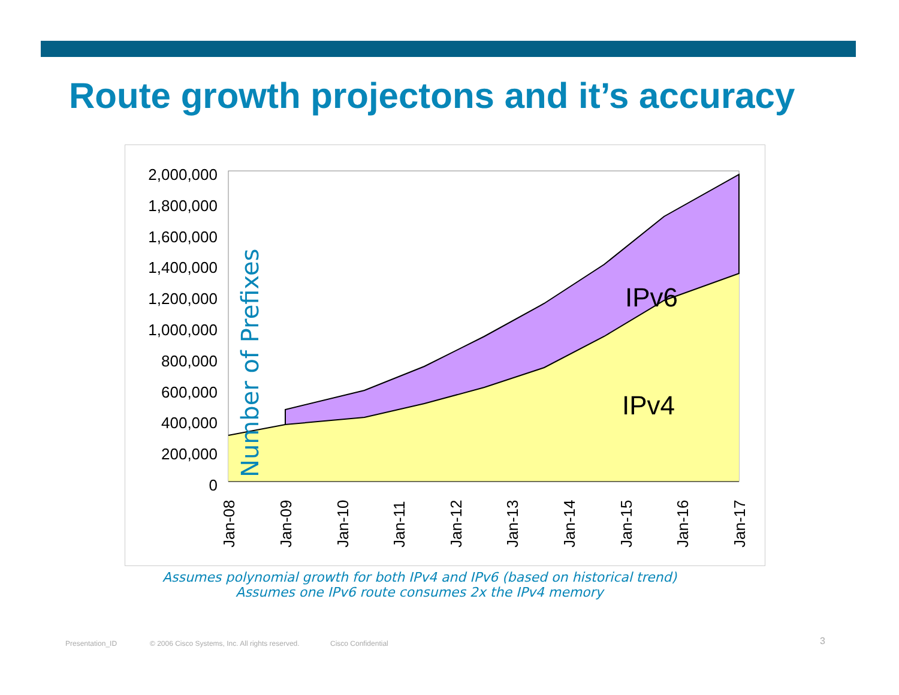Route growth projectons and it’s accuracy
2,000,000
1,800,000
1,600,000
1,400,000
1,200,000
1,000,000
800,000
600,000
400,000
200,000
0
IPv6
IPv4
Number of Prefixes
Jan-08
Jan-09
Jan-10
Jan-11
Jan-12
Jan-13
Jan-14
Jan-15
Jan-16
Jan-17
Assumes polynomial growth for both IPv4 and IPv6 (based on historical trend)
Assumes one IPv6 route consumes 2x the IPv4 memory
Presentation_ID
© 2006 Cisco Systems, Inc. All rights reserved.
Cisco Confidential 3